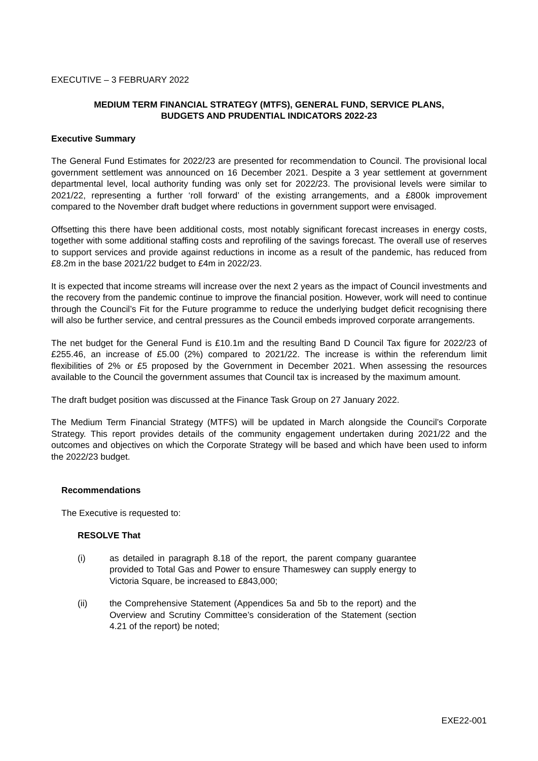EXECUTIVE – 3 FEBRUARY 2022
MEDIUM TERM FINANCIAL STRATEGY (MTFS), GENERAL FUND, SERVICE PLANS,
BUDGETS AND PRUDENTIAL INDICATORS 2022-23
Executive Summary
The General Fund Estimates for 2022/23 are presented for recommendation to Council. The provisional local government settlement was announced on 16 December 2021. Despite a 3 year settlement at government departmental level, local authority funding was only set for 2022/23. The provisional levels were similar to 2021/22, representing a further ‘roll forward’ of the existing arrangements, and a £800k improvement compared to the November draft budget where reductions in government support were envisaged.
Offsetting this there have been additional costs, most notably significant forecast increases in energy costs, together with some additional staffing costs and reprofiling of the savings forecast. The overall use of reserves to support services and provide against reductions in income as a result of the pandemic, has reduced from £8.2m in the base 2021/22 budget to £4m in 2022/23.
It is expected that income streams will increase over the next 2 years as the impact of Council investments and the recovery from the pandemic continue to improve the financial position. However, work will need to continue through the Council’s Fit for the Future programme to reduce the underlying budget deficit recognising there will also be further service, and central pressures as the Council embeds improved corporate arrangements.
The net budget for the General Fund is £10.1m and the resulting Band D Council Tax figure for 2022/23 of £255.46, an increase of £5.00 (2%) compared to 2021/22. The increase is within the referendum limit flexibilities of 2% or £5 proposed by the Government in December 2021. When assessing the resources available to the Council the government assumes that Council tax is increased by the maximum amount.
The draft budget position was discussed at the Finance Task Group on 27 January 2022.
The Medium Term Financial Strategy (MTFS) will be updated in March alongside the Council’s Corporate Strategy. This report provides details of the community engagement undertaken during 2021/22 and the outcomes and objectives on which the Corporate Strategy will be based and which have been used to inform the 2022/23 budget.
Recommendations
The Executive is requested to:
RESOLVE That
(i) as detailed in paragraph 8.18 of the report, the parent company guarantee provided to Total Gas and Power to ensure Thameswey can supply energy to Victoria Square, be increased to £843,000;
(ii) the Comprehensive Statement (Appendices 5a and 5b to the report) and the Overview and Scrutiny Committee’s consideration of the Statement (section 4.21 of the report) be noted;
EXE22-001